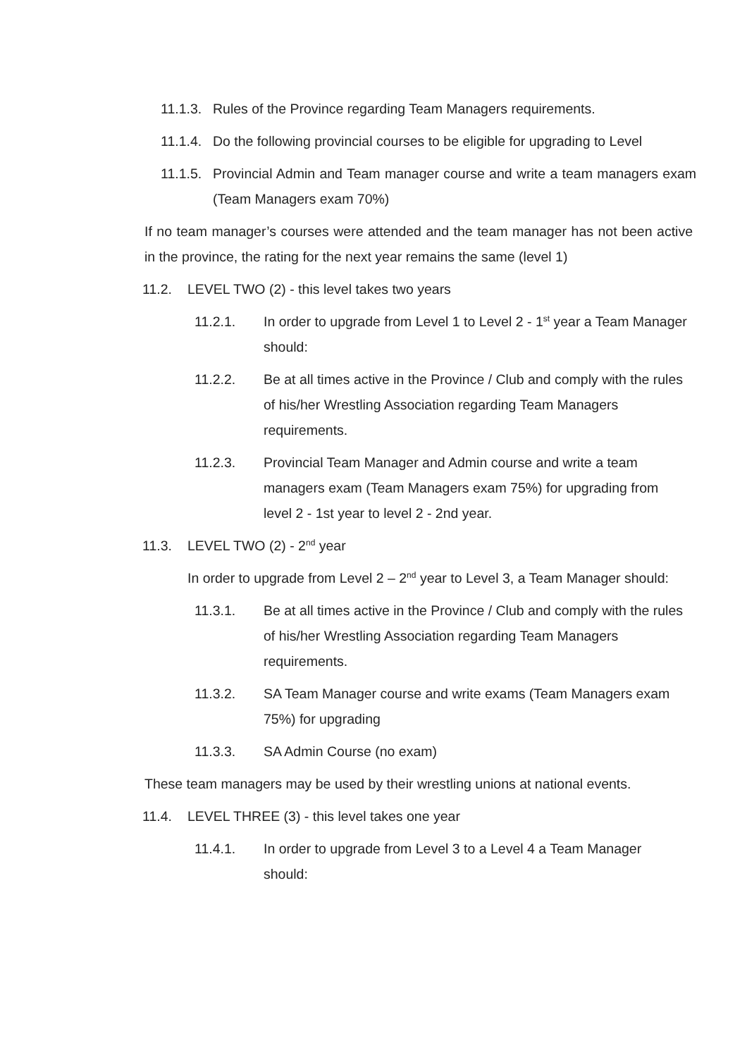11.1.3. Rules of the Province regarding Team Managers requirements.
11.1.4. Do the following provincial courses to be eligible for upgrading to Level
11.1.5. Provincial Admin and Team manager course and write a team managers exam (Team Managers exam 70%)
If no team manager’s courses were attended and the team manager has not been active in the province, the rating for the next year remains the same (level 1)
11.2. LEVEL TWO (2) - this level takes two years
11.2.1. In order to upgrade from Level 1 to Level 2 - 1<sup>st</sup> year a Team Manager should:
11.2.2. Be at all times active in the Province / Club and comply with the rules of his/her Wrestling Association regarding Team Managers requirements.
11.2.3. Provincial Team Manager and Admin course and write a team managers exam (Team Managers exam 75%) for upgrading from level 2 - 1st year to level 2 - 2nd year.
11.3. LEVEL TWO (2) - 2<sup>nd</sup> year
In order to upgrade from Level 2 – 2<sup>nd</sup> year to Level 3, a Team Manager should:
11.3.1. Be at all times active in the Province / Club and comply with the rules of his/her Wrestling Association regarding Team Managers requirements.
11.3.2. SA Team Manager course and write exams (Team Managers exam 75%) for upgrading
11.3.3. SA Admin Course (no exam)
These team managers may be used by their wrestling unions at national events.
11.4. LEVEL THREE (3) - this level takes one year
11.4.1. In order to upgrade from Level 3 to a Level 4 a Team Manager should: